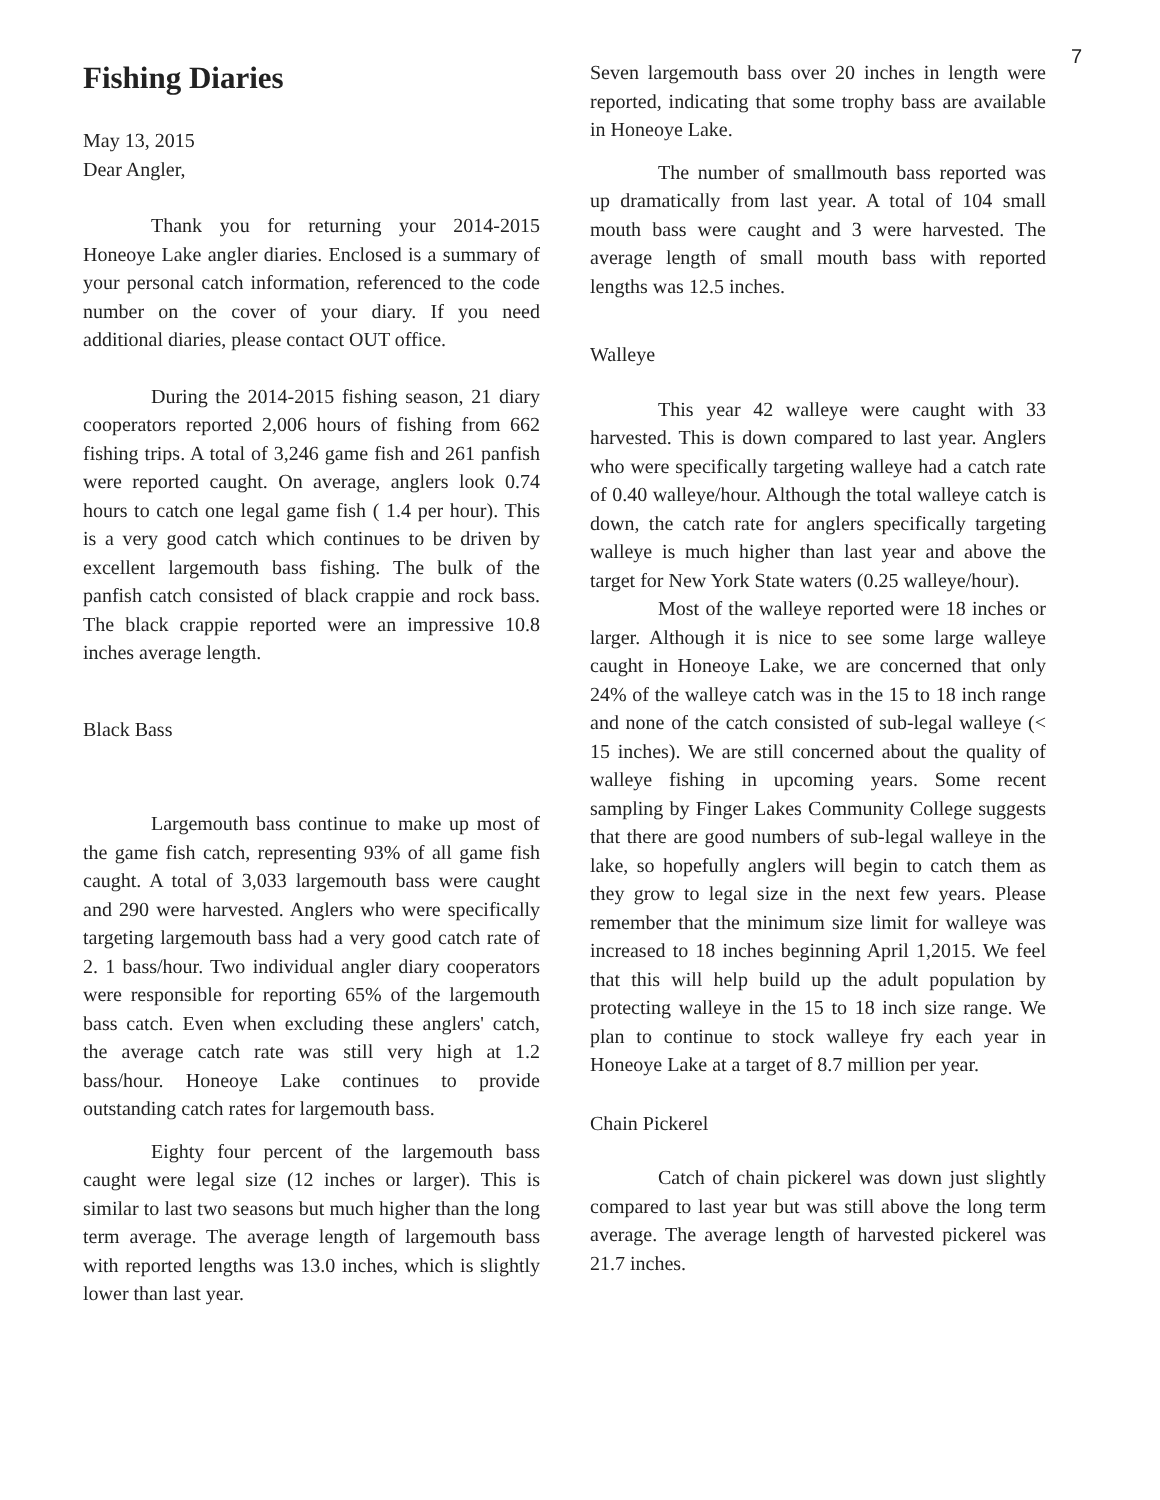7
Fishing Diaries
May 13, 2015
Dear Angler,
Thank you for returning your 2014-2015 Honeoye Lake angler diaries. Enclosed is a summary of your personal catch information, referenced to the code number on the cover of your diary. If you need additional diaries, please contact OUT office.
During the 2014-2015 fishing season, 21 diary cooperators reported 2,006 hours of fishing from 662 fishing trips. A total of 3,246 game fish and 261 panfish were reported caught. On average, anglers look 0.74 hours to catch one legal game fish ( 1.4 per hour). This is a very good catch which continues to be driven by excellent largemouth bass fishing. The bulk of the panfish catch consisted of black crappie and rock bass. The black crappie reported were an impressive 10.8 inches average length.
Black Bass
Largemouth bass continue to make up most of the game fish catch, representing 93% of all game fish caught. A total of 3,033 largemouth bass were caught and 290 were harvested. Anglers who were specifically targeting largemouth bass had a very good catch rate of 2. 1 bass/hour. Two individual angler diary cooperators were responsible for reporting 65% of the largemouth bass catch. Even when excluding these anglers' catch, the average catch rate was still very high at 1.2 bass/hour. Honeoye Lake continues to provide outstanding catch rates for largemouth bass.
Eighty four percent of the largemouth bass caught were legal size (12 inches or larger). This is similar to last two seasons but much higher than the long term average. The average length of largemouth bass with reported lengths was 13.0 inches, which is slightly lower than last year.
Seven largemouth bass over 20 inches in length were reported, indicating that some trophy bass are available in Honeoye Lake.
The number of smallmouth bass reported was up dramatically from last year. A total of 104 small mouth bass were caught and 3 were harvested. The average length of small mouth bass with reported lengths was 12.5 inches.
Walleye
This year 42 walleye were caught with 33 harvested. This is down compared to last year. Anglers who were specifically targeting walleye had a catch rate of 0.40 walleye/hour. Although the total walleye catch is down, the catch rate for anglers specifically targeting walleye is much higher than last year and above the target for New York State waters (0.25 walleye/hour).
Most of the walleye reported were 18 inches or larger. Although it is nice to see some large walleye caught in Honeoye Lake, we are concerned that only 24% of the walleye catch was in the 15 to 18 inch range and none of the catch consisted of sub-legal walleye (< 15 inches). We are still concerned about the quality of walleye fishing in upcoming years. Some recent sampling by Finger Lakes Community College suggests that there are good numbers of sub-legal walleye in the lake, so hopefully anglers will begin to catch them as they grow to legal size in the next few years. Please remember that the minimum size limit for walleye was increased to 18 inches beginning April 1,2015. We feel that this will help build up the adult population by protecting walleye in the 15 to 18 inch size range. We plan to continue to stock walleye fry each year in Honeoye Lake at a target of 8.7 million per year.
Chain Pickerel
Catch of chain pickerel was down just slightly compared to last year but was still above the long term average. The average length of harvested pickerel was 21.7 inches.